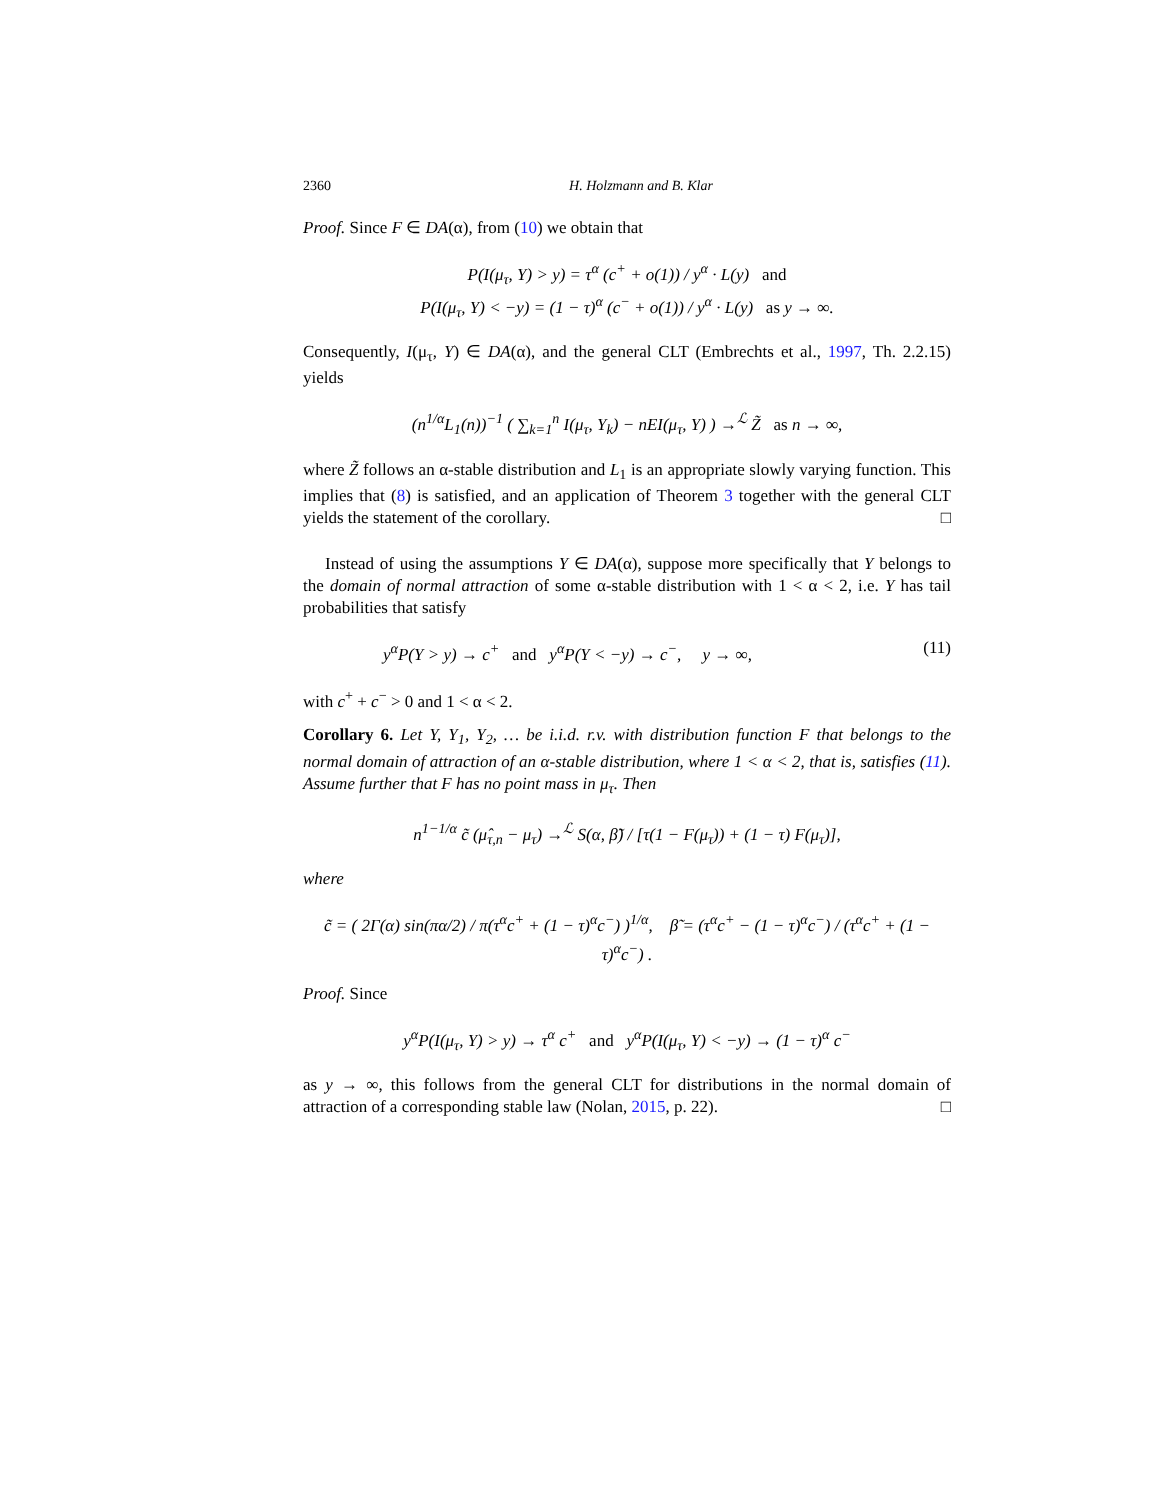2360 H. Holzmann and B. Klar
Proof. Since F ∈ DA(α), from (10) we obtain that
P(I(μ<sub>τ</sub>, Y) > y) = τ<sup>α</sup> (c<sup>+</sup> + o(1)) / y<sup>α</sup> · L(y) and
P(I(μ<sub>τ</sub>, Y) < −y) = (1 − τ)<sup>α</sup> (c<sup>−</sup> + o(1)) / y<sup>α</sup> · L(y) as y → ∞.
Consequently, I(μ<sub>τ</sub>, Y) ∈ DA(α), and the general CLT (Embrechts et al., 1997, Th. 2.2.15) yields
(n<sup>1/α</sup>L<sub>1</sub>(n))<sup>−1</sup> ( ∑<sub>k=1</sub><sup>n</sup> I(μ<sub>τ</sub>, Y<sub>k</sub>) − nEI(μ<sub>τ</sub>, Y) ) →<sup>ℒ</sup> Z̃ as n → ∞,
where Z̃ follows an α-stable distribution and L<sub>1</sub> is an appropriate slowly varying function. This implies that (8) is satisfied, and an application of Theorem 3 together with the general CLT yields the statement of the corollary. □
Instead of using the assumptions Y ∈ DA(α), suppose more specifically that Y belongs to the domain of normal attraction of some α-stable distribution with 1 < α < 2, i.e. Y has tail probabilities that satisfy
y<sup>α</sup>P(Y > y) → c<sup>+</sup> and y<sup>α</sup>P(Y < −y) → c<sup>−</sup>, y → ∞, (11)
with c<sup>+</sup> + c<sup>−</sup> > 0 and 1 < α < 2.
Corollary 6. Let Y, Y<sub>1</sub>, Y<sub>2</sub>, … be i.i.d. r.v. with distribution function F that belongs to the normal domain of attraction of an α-stable distribution, where 1 < α < 2, that is, satisfies (11). Assume further that F has no point mass in μ<sub>τ</sub>. Then
n<sup>1−1/α</sup> c̃ (μ̂<sub>τ,n</sub> − μ<sub>τ</sub>) →<sup>ℒ</sup> S(α, β̃) / [τ(1 − F(μ<sub>τ</sub>)) + (1 − τ) F(μ<sub>τ</sub>)],
where
c̃ = ( 2Γ(α) sin(πα/2) / π(τ<sup>α</sup>c<sup>+</sup> + (1 − τ)<sup>α</sup>c<sup>−</sup>) )<sup>1/α</sup>, β̃ = (τ<sup>α</sup>c<sup>+</sup> − (1 − τ)<sup>α</sup>c<sup>−</sup>) / (τ<sup>α</sup>c<sup>+</sup> + (1 − τ)<sup>α</sup>c<sup>−</sup>) .
Proof. Since
y<sup>α</sup>P(I(μ<sub>τ</sub>, Y) > y) → τ<sup>α</sup> c<sup>+</sup> and y<sup>α</sup>P(I(μ<sub>τ</sub>, Y) < −y) → (1 − τ)<sup>α</sup> c<sup>−</sup>
as y → ∞, this follows from the general CLT for distributions in the normal domain of attraction of a corresponding stable law (Nolan, 2015, p. 22). □